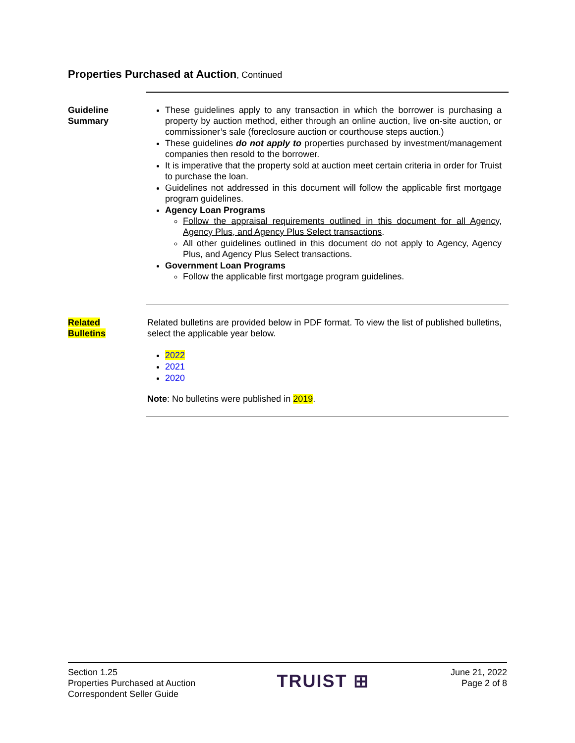Properties Purchased at Auction, Continued
Guideline
Summary
These guidelines apply to any transaction in which the borrower is purchasing a property by auction method, either through an online auction, live on-site auction, or commissioner’s sale (foreclosure auction or courthouse steps auction.)
These guidelines do not apply to properties purchased by investment/management companies then resold to the borrower.
It is imperative that the property sold at auction meet certain criteria in order for Truist to purchase the loan.
Guidelines not addressed in this document will follow the applicable first mortgage program guidelines.
Agency Loan Programs
Follow the appraisal requirements outlined in this document for all Agency, Agency Plus, and Agency Plus Select transactions.
All other guidelines outlined in this document do not apply to Agency, Agency Plus, and Agency Plus Select transactions.
Government Loan Programs
Follow the applicable first mortgage program guidelines.
Related
Bulletins
Related bulletins are provided below in PDF format. To view the list of published bulletins, select the applicable year below.
2022
2021
2020
Note: No bulletins were published in 2019.
Section 1.25
Properties Purchased at Auction
Correspondent Seller Guide
TRUIST ⊞
June 21, 2022
Page 2 of 8